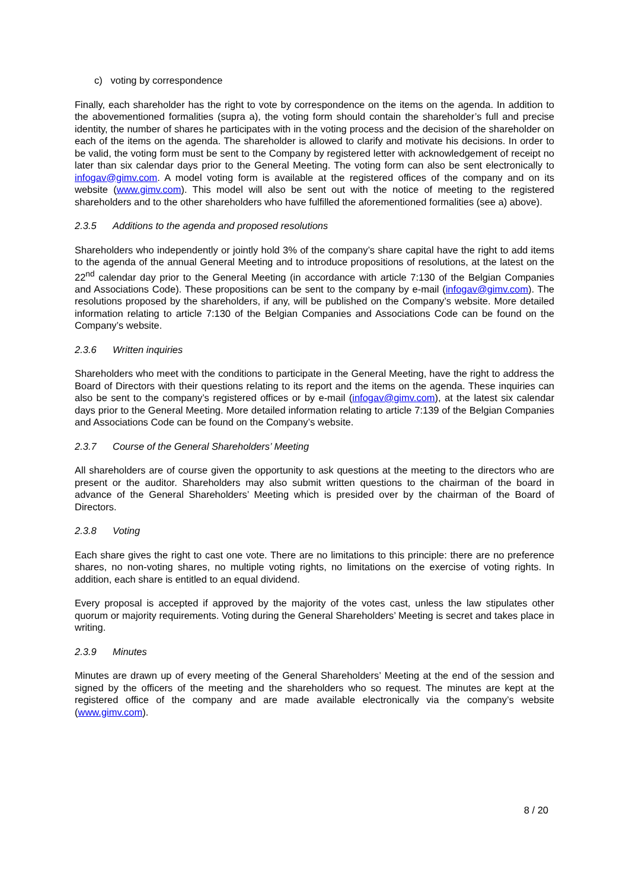c) voting by correspondence
Finally, each shareholder has the right to vote by correspondence on the items on the agenda. In addition to the abovementioned formalities (supra a), the voting form should contain the shareholder’s full and precise identity, the number of shares he participates with in the voting process and the decision of the shareholder on each of the items on the agenda. The shareholder is allowed to clarify and motivate his decisions. In order to be valid, the voting form must be sent to the Company by registered letter with acknowledgement of receipt no later than six calendar days prior to the General Meeting. The voting form can also be sent electronically to infogav@gimv.com. A model voting form is available at the registered offices of the company and on its website (www.gimv.com). This model will also be sent out with the notice of meeting to the registered shareholders and to the other shareholders who have fulfilled the aforementioned formalities (see a) above).
2.3.5 Additions to the agenda and proposed resolutions
Shareholders who independently or jointly hold 3% of the company’s share capital have the right to add items to the agenda of the annual General Meeting and to introduce propositions of resolutions, at the latest on the 22<sup>nd</sup> calendar day prior to the General Meeting (in accordance with article 7:130 of the Belgian Companies and Associations Code). These propositions can be sent to the company by e-mail (infogav@gimv.com). The resolutions proposed by the shareholders, if any, will be published on the Company’s website. More detailed information relating to article 7:130 of the Belgian Companies and Associations Code can be found on the Company’s website.
2.3.6 Written inquiries
Shareholders who meet with the conditions to participate in the General Meeting, have the right to address the Board of Directors with their questions relating to its report and the items on the agenda. These inquiries can also be sent to the company’s registered offices or by e-mail (infogav@gimv.com), at the latest six calendar days prior to the General Meeting. More detailed information relating to article 7:139 of the Belgian Companies and Associations Code can be found on the Company’s website.
2.3.7 Course of the General Shareholders’ Meeting
All shareholders are of course given the opportunity to ask questions at the meeting to the directors who are present or the auditor. Shareholders may also submit written questions to the chairman of the board in advance of the General Shareholders’ Meeting which is presided over by the chairman of the Board of Directors.
2.3.8 Voting
Each share gives the right to cast one vote. There are no limitations to this principle: there are no preference shares, no non-voting shares, no multiple voting rights, no limitations on the exercise of voting rights. In addition, each share is entitled to an equal dividend.
Every proposal is accepted if approved by the majority of the votes cast, unless the law stipulates other quorum or majority requirements. Voting during the General Shareholders’ Meeting is secret and takes place in writing.
2.3.9 Minutes
Minutes are drawn up of every meeting of the General Shareholders’ Meeting at the end of the session and signed by the officers of the meeting and the shareholders who so request. The minutes are kept at the registered office of the company and are made available electronically via the company’s website (www.gimv.com).
8 / 20